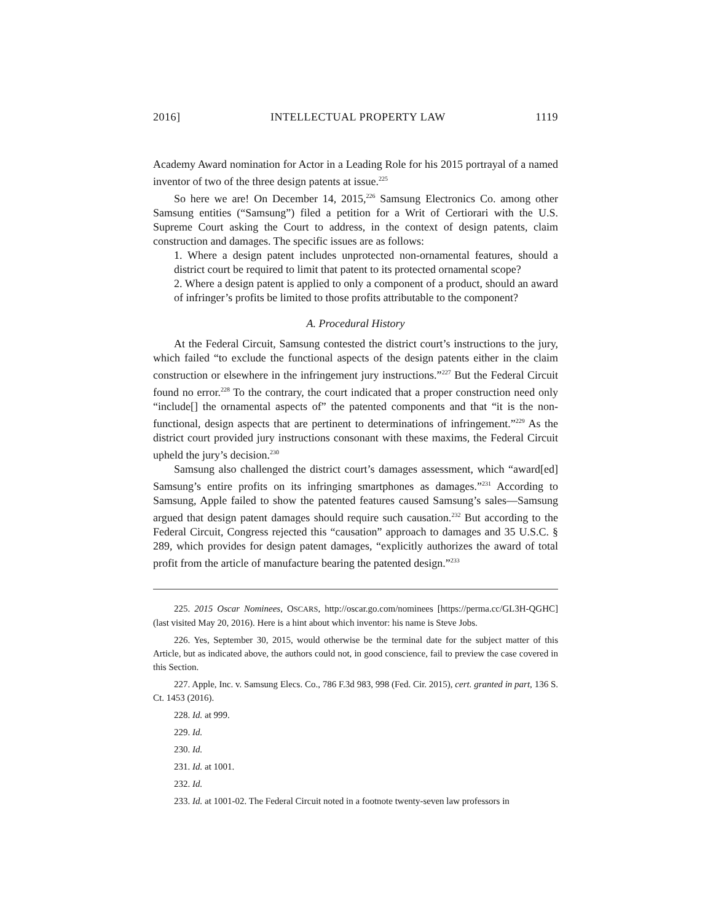2016] INTELLECTUAL PROPERTY LAW 1119
Academy Award nomination for Actor in a Leading Role for his 2015 portrayal of a named inventor of two of the three design patents at issue.<sup>225</sup>
So here we are! On December 14, 2015,<sup>226</sup> Samsung Electronics Co. among other Samsung entities (“Samsung”) filed a petition for a Writ of Certiorari with the U.S. Supreme Court asking the Court to address, in the context of design patents, claim construction and damages. The specific issues are as follows:
1. Where a design patent includes unprotected non-ornamental features, should a district court be required to limit that patent to its protected ornamental scope?
2. Where a design patent is applied to only a component of a product, should an award of infringer’s profits be limited to those profits attributable to the component?
A. Procedural History
At the Federal Circuit, Samsung contested the district court’s instructions to the jury, which failed “to exclude the functional aspects of the design patents either in the claim construction or elsewhere in the infringement jury instructions.”<sup>227</sup> But the Federal Circuit found no error.<sup>228</sup> To the contrary, the court indicated that a proper construction need only “include[] the ornamental aspects of” the patented components and that “it is the non-functional, design aspects that are pertinent to determinations of infringement.”<sup>229</sup> As the district court provided jury instructions consonant with these maxims, the Federal Circuit upheld the jury’s decision.<sup>230</sup>
Samsung also challenged the district court’s damages assessment, which “award[ed] Samsung’s entire profits on its infringing smartphones as damages.”<sup>231</sup> According to Samsung, Apple failed to show the patented features caused Samsung’s sales—Samsung argued that design patent damages should require such causation.<sup>232</sup> But according to the Federal Circuit, Congress rejected this “causation” approach to damages and 35 U.S.C. § 289, which provides for design patent damages, “explicitly authorizes the award of total profit from the article of manufacture bearing the patented design.”<sup>233</sup>
225. 2015 Oscar Nominees, OSCARS, http://oscar.go.com/nominees [https://perma.cc/GL3H-QGHC] (last visited May 20, 2016). Here is a hint about which inventor: his name is Steve Jobs.
226. Yes, September 30, 2015, would otherwise be the terminal date for the subject matter of this Article, but as indicated above, the authors could not, in good conscience, fail to preview the case covered in this Section.
227. Apple, Inc. v. Samsung Elecs. Co., 786 F.3d 983, 998 (Fed. Cir. 2015), cert. granted in part, 136 S. Ct. 1453 (2016).
228. Id. at 999.
229. Id.
230. Id.
231. Id. at 1001.
232. Id.
233. Id. at 1001-02. The Federal Circuit noted in a footnote twenty-seven law professors in